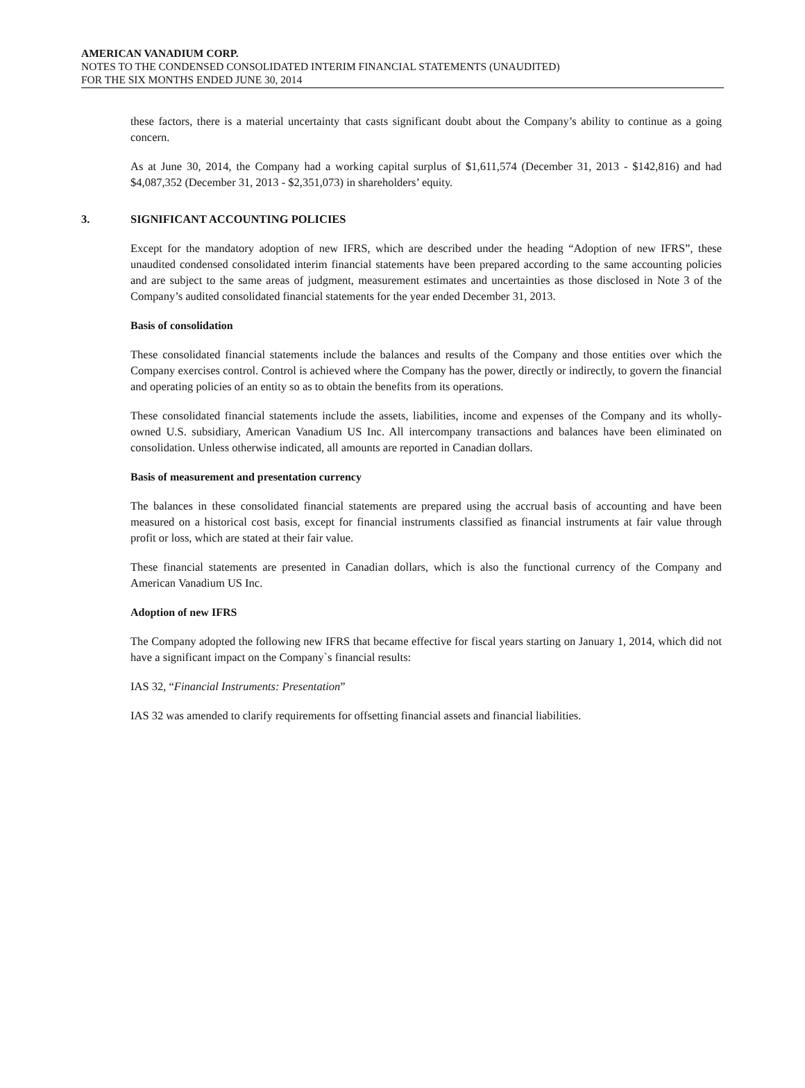AMERICAN VANADIUM CORP.
NOTES TO THE CONDENSED CONSOLIDATED INTERIM FINANCIAL STATEMENTS (UNAUDITED)
FOR THE SIX MONTHS ENDED JUNE 30, 2014
these factors, there is a material uncertainty that casts significant doubt about the Company’s ability to continue as a going concern.
As at June 30, 2014, the Company had a working capital surplus of $1,611,574 (December 31, 2013 - $142,816) and had $4,087,352 (December 31, 2013 - $2,351,073) in shareholders’ equity.
3. SIGNIFICANT ACCOUNTING POLICIES
Except for the mandatory adoption of new IFRS, which are described under the heading “Adoption of new IFRS”, these unaudited condensed consolidated interim financial statements have been prepared according to the same accounting policies and are subject to the same areas of judgment, measurement estimates and uncertainties as those disclosed in Note 3 of the Company’s audited consolidated financial statements for the year ended December 31, 2013.
Basis of consolidation
These consolidated financial statements include the balances and results of the Company and those entities over which the Company exercises control. Control is achieved where the Company has the power, directly or indirectly, to govern the financial and operating policies of an entity so as to obtain the benefits from its operations.
These consolidated financial statements include the assets, liabilities, income and expenses of the Company and its wholly-owned U.S. subsidiary, American Vanadium US Inc. All intercompany transactions and balances have been eliminated on consolidation. Unless otherwise indicated, all amounts are reported in Canadian dollars.
Basis of measurement and presentation currency
The balances in these consolidated financial statements are prepared using the accrual basis of accounting and have been measured on a historical cost basis, except for financial instruments classified as financial instruments at fair value through profit or loss, which are stated at their fair value.
These financial statements are presented in Canadian dollars, which is also the functional currency of the Company and American Vanadium US Inc.
Adoption of new IFRS
The Company adopted the following new IFRS that became effective for fiscal years starting on January 1, 2014, which did not have a significant impact on the Company`s financial results:
IAS 32, “Financial Instruments: Presentation”
IAS 32 was amended to clarify requirements for offsetting financial assets and financial liabilities.